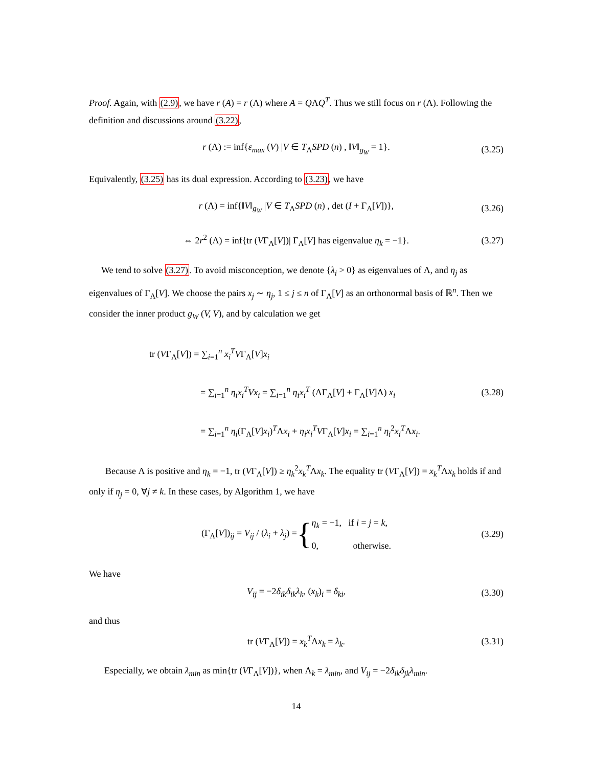Proof. Again, with (2.9), we have r (A) = r (Λ) where A = QΛQ<sup>T</sup>. Thus we still focus on r (Λ). Following the definition and discussions around (3.22),
r (Λ) := inf{ε<sub>max</sub> (V) |V ∈ T<sub>Λ</sub>SPD (n) , ‖V‖<sub>g<sub>W</sub></sub> = 1}. (3.25)
Equivalently, (3.25) has its dual expression. According to (3.23), we have
r (Λ) = inf{‖V‖<sub>g<sub>W</sub></sub> |V ∈ T<sub>Λ</sub>SPD (n) , det (I + Γ<sub>Λ</sub>[V])}, (3.26)
⇔ 2r<sup>2</sup> (Λ) = inf{tr (VΓ<sub>Λ</sub>[V])| Γ<sub>Λ</sub>[V] has eigenvalue η<sub>k</sub> = −1}. (3.27)
We tend to solve (3.27). To avoid misconception, we denote {λ<sub>i</sub> > 0} as eigenvalues of Λ, and η<sub>j</sub> as eigenvalues of Γ<sub>Λ</sub>[V]. We choose the pairs x<sub>j</sub> ∼ η<sub>j</sub>, 1 ≤ j ≤ n of Γ<sub>Λ</sub>[V] as an orthonormal basis of ℝ<sup>n</sup>. Then we consider the inner product g<sub>W</sub> (V, V), and by calculation we get
tr (VΓ<sub>Λ</sub>[V]) = ∑<sub>i=1</sub><sup>n</sup> x<sub>i</sub><sup>T</sup> VΓ<sub>Λ</sub>[V]x<sub>i</sub>
= ∑<sub>i=1</sub><sup>n</sup> η<sub>i</sub>x<sub>i</sub><sup>T</sup>Vx<sub>i</sub> = ∑<sub>i=1</sub><sup>n</sup> η<sub>i</sub>x<sub>i</sub><sup>T</sup> (ΛΓ<sub>Λ</sub>[V] + Γ<sub>Λ</sub>[V]Λ) x<sub>i</sub>
= ∑<sub>i=1</sub><sup>n</sup> η<sub>i</sub>(Γ<sub>Λ</sub>[V]x<sub>i</sub>)<sup>T</sup>Λx<sub>i</sub> + η<sub>i</sub>x<sub>i</sub><sup>T</sup>VΓ<sub>Λ</sub>[V]x<sub>i</sub> = ∑<sub>i=1</sub><sup>n</sup> η<sub>i</sub><sup>2</sup>x<sub>i</sub><sup>T</sup>Λx<sub>i</sub>.
(3.28)
Because Λ is positive and η<sub>k</sub> = −1, tr (VΓ<sub>Λ</sub>[V]) ≥ η<sub>k</sub><sup>2</sup>x<sub>k</sub><sup>T</sup>Λx<sub>k</sub>. The equality tr (VΓ<sub>Λ</sub>[V]) = x<sub>k</sub><sup>T</sup>Λx<sub>k</sub> holds if and only if η<sub>j</sub> = 0, ∀j ≠ k. In these cases, by Algorithm 1, we have
(Γ<sub>Λ</sub>[V])<sub>ij</sub> = V<sub>ij</sub> / (λ<sub>i</sub> + λ<sub>j</sub>) = { η<sub>k</sub> = −1, if i = j = k,
0, otherwise. (3.29)
We have
V<sub>ij</sub> = −2δ<sub>ik</sub>δ<sub>ik</sub>λ<sub>k</sub>, (x<sub>k</sub>)<sub>i</sub> = δ<sub>ki</sub>, (3.30)
and thus
tr (VΓ<sub>Λ</sub>[V]) = x<sub>k</sub><sup>T</sup>Λx<sub>k</sub> = λ<sub>k</sub>. (3.31)
Especially, we obtain λ<sub>min</sub> as min{tr (VΓ<sub>Λ</sub>[V])}, when Λ<sub>k</sub> = λ<sub>min</sub>, and V<sub>ij</sub> = −2δ<sub>ik</sub>δ<sub>jk</sub>λ<sub>min</sub>.
14